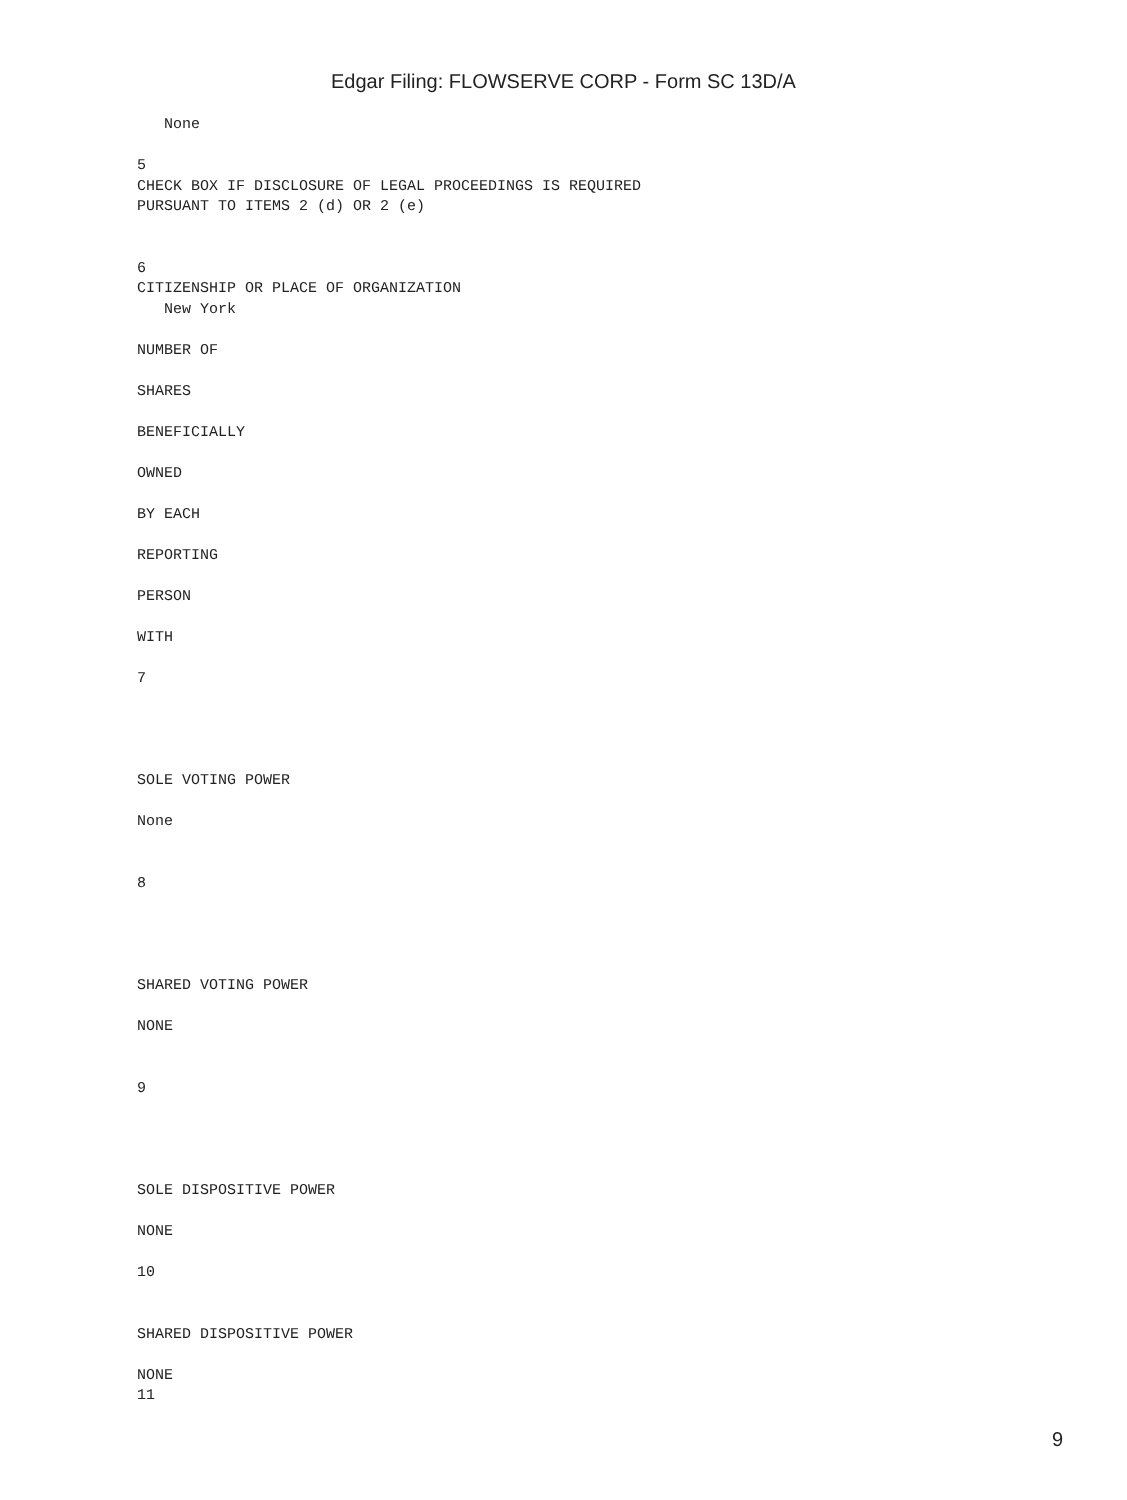Edgar Filing: FLOWSERVE CORP - Form SC 13D/A
None 5 CHECK BOX IF DISCLOSURE OF LEGAL PROCEEDINGS IS REQUIRED PURSUANT TO ITEMS 2 (d) OR 2 (e) 6 CITIZENSHIP OR PLACE OF ORGANIZATION New York NUMBER OF SHARES BENEFICIALLY OWNED BY EACH REPORTING PERSON WITH 7 SOLE VOTING POWER None 8 SHARED VOTING POWER NONE 9 SOLE DISPOSITIVE POWER NONE 10 SHARED DISPOSITIVE POWER NONE 11
9